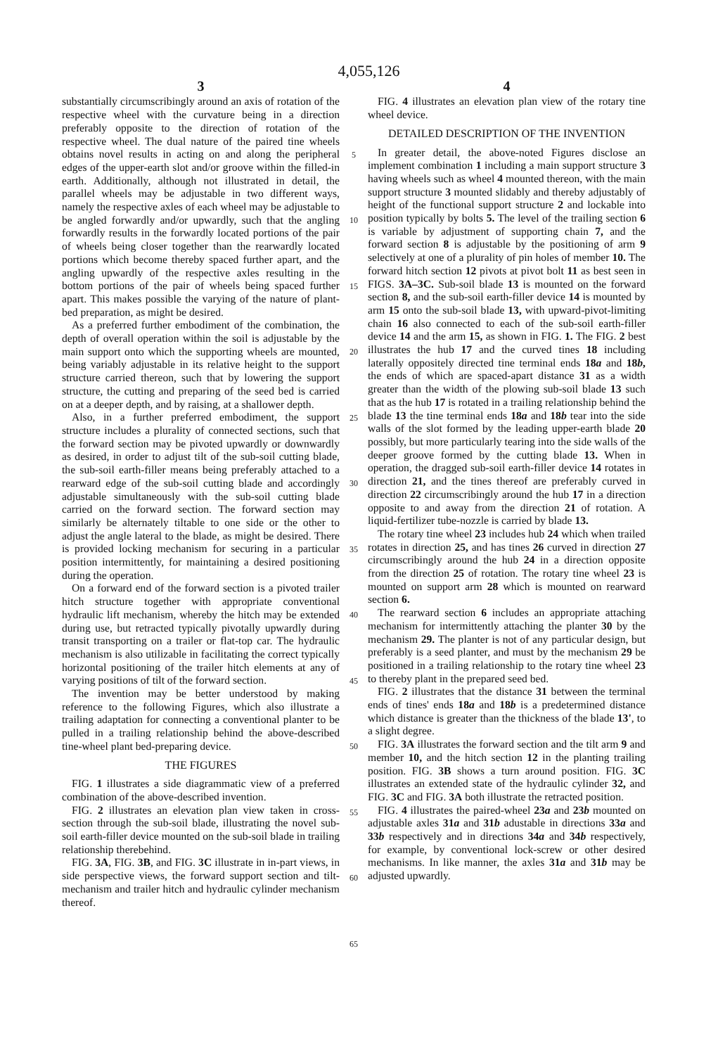4,055,126
3
substantially circumscribingly around an axis of rotation of the respective wheel with the curvature being in a direction preferably opposite to the direction of rotation of the respective wheel. The dual nature of the paired tine wheels obtains novel results in acting on and along the peripheral edges of the upper-earth slot and/or groove within the filled-in earth. Additionally, although not illustrated in detail, the parallel wheels may be adjustable in two different ways, namely the respective axles of each wheel may be adjustable to be angled forwardly and/or upwardly, such that the angling forwardly results in the forwardly located portions of the pair of wheels being closer together than the rearwardly located portions which become thereby spaced further apart, and the angling upwardly of the respective axles resulting in the bottom portions of the pair of wheels being spaced further apart. This makes possible the varying of the nature of plant-bed preparation, as might be desired.
As a preferred further embodiment of the combination, the depth of overall operation within the soil is adjustable by the main support onto which the supporting wheels are mounted, being variably adjustable in its relative height to the support structure carried thereon, such that by lowering the support structure, the cutting and preparing of the seed bed is carried on at a deeper depth, and by raising, at a shallower depth.
Also, in a further preferred embodiment, the support structure includes a plurality of connected sections, such that the forward section may be pivoted upwardly or downwardly as desired, in order to adjust tilt of the sub-soil cutting blade, the sub-soil earth-filler means being preferably attached to a rearward edge of the sub-soil cutting blade and accordingly adjustable simultaneously with the sub-soil cutting blade carried on the forward section. The forward section may similarly be alternately tiltable to one side or the other to adjust the angle lateral to the blade, as might be desired. There is provided locking mechanism for securing in a particular position intermittently, for maintaining a desired positioning during the operation.
On a forward end of the forward section is a pivoted trailer hitch structure together with appropriate conventional hydraulic lift mechanism, whereby the hitch may be extended during use, but retracted typically pivotally upwardly during transit transporting on a trailer or flat-top car. The hydraulic mechanism is also utilizable in facilitating the correct typically horizontal positioning of the trailer hitch elements at any of varying positions of tilt of the forward section.
The invention may be better understood by making reference to the following Figures, which also illustrate a trailing adaptation for connecting a conventional planter to be pulled in a trailing relationship behind the above-described tine-wheel plant bed-preparing device.
THE FIGURES
FIG. 1 illustrates a side diagrammatic view of a preferred combination of the above-described invention.
FIG. 2 illustrates an elevation plan view taken in cross-section through the sub-soil blade, illustrating the novel sub-soil earth-filler device mounted on the sub-soil blade in trailing relationship therebehind.
FIG. 3A, FIG. 3B, and FIG. 3C illustrate in in-part views, in side perspective views, the forward support section and tilt-mechanism and trailer hitch and hydraulic cylinder mechanism thereof.
5
10
15
20
25
30
35
40
45
50
55
60
65
4
FIG. 4 illustrates an elevation plan view of the rotary tine wheel device.
DETAILED DESCRIPTION OF THE INVENTION
In greater detail, the above-noted Figures disclose an implement combination 1 including a main support structure 3 having wheels such as wheel 4 mounted thereon, with the main support structure 3 mounted slidably and thereby adjustably of height of the functional support structure 2 and lockable into position typically by bolts 5. The level of the trailing section 6 is variable by adjustment of supporting chain 7, and the forward section 8 is adjustable by the positioning of arm 9 selectively at one of a plurality of pin holes of member 10. The forward hitch section 12 pivots at pivot bolt 11 as best seen in FIGS. 3A–3C. Sub-soil blade 13 is mounted on the forward section 8, and the sub-soil earth-filler device 14 is mounted by arm 15 onto the sub-soil blade 13, with upward-pivot-limiting chain 16 also connected to each of the sub-soil earth-filler device 14 and the arm 15, as shown in FIG. 1. The FIG. 2 best illustrates the hub 17 and the curved tines 18 including laterally oppositely directed tine terminal ends 18a and 18b, the ends of which are spaced-apart distance 31 as a width greater than the width of the plowing sub-soil blade 13 such that as the hub 17 is rotated in a trailing relationship behind the blade 13 the tine terminal ends 18a and 18b tear into the side walls of the slot formed by the leading upper-earth blade 20 possibly, but more particularly tearing into the side walls of the deeper groove formed by the cutting blade 13. When in operation, the dragged sub-soil earth-filler device 14 rotates in direction 21, and the tines thereof are preferably curved in direction 22 circumscribingly around the hub 17 in a direction opposite to and away from the direction 21 of rotation. A liquid-fertilizer tube-nozzle is carried by blade 13.
The rotary tine wheel 23 includes hub 24 which when trailed rotates in direction 25, and has tines 26 curved in direction 27 circumscribingly around the hub 24 in a direction opposite from the direction 25 of rotation. The rotary tine wheel 23 is mounted on support arm 28 which is mounted on rearward section 6.
The rearward section 6 includes an appropriate attaching mechanism for intermittently attaching the planter 30 by the mechanism 29. The planter is not of any particular design, but preferably is a seed planter, and must by the mechanism 29 be positioned in a trailing relationship to the rotary tine wheel 23 to thereby plant in the prepared seed bed.
FIG. 2 illustrates that the distance 31 between the terminal ends of tines' ends 18a and 18b is a predetermined distance which distance is greater than the thickness of the blade 13', to a slight degree.
FIG. 3A illustrates the forward section and the tilt arm 9 and member 10, and the hitch section 12 in the planting trailing position. FIG. 3B shows a turn around position. FIG. 3C illustrates an extended state of the hydraulic cylinder 32, and FIG. 3C and FIG. 3A both illustrate the retracted position.
FIG. 4 illustrates the paired-wheel 23a and 23b mounted on adjustable axles 31a and 31b adustable in directions 33a and 33b respectively and in directions 34a and 34b respectively, for example, by conventional lock-screw or other desired mechanisms. In like manner, the axles 31a and 31b may be adjusted upwardly.